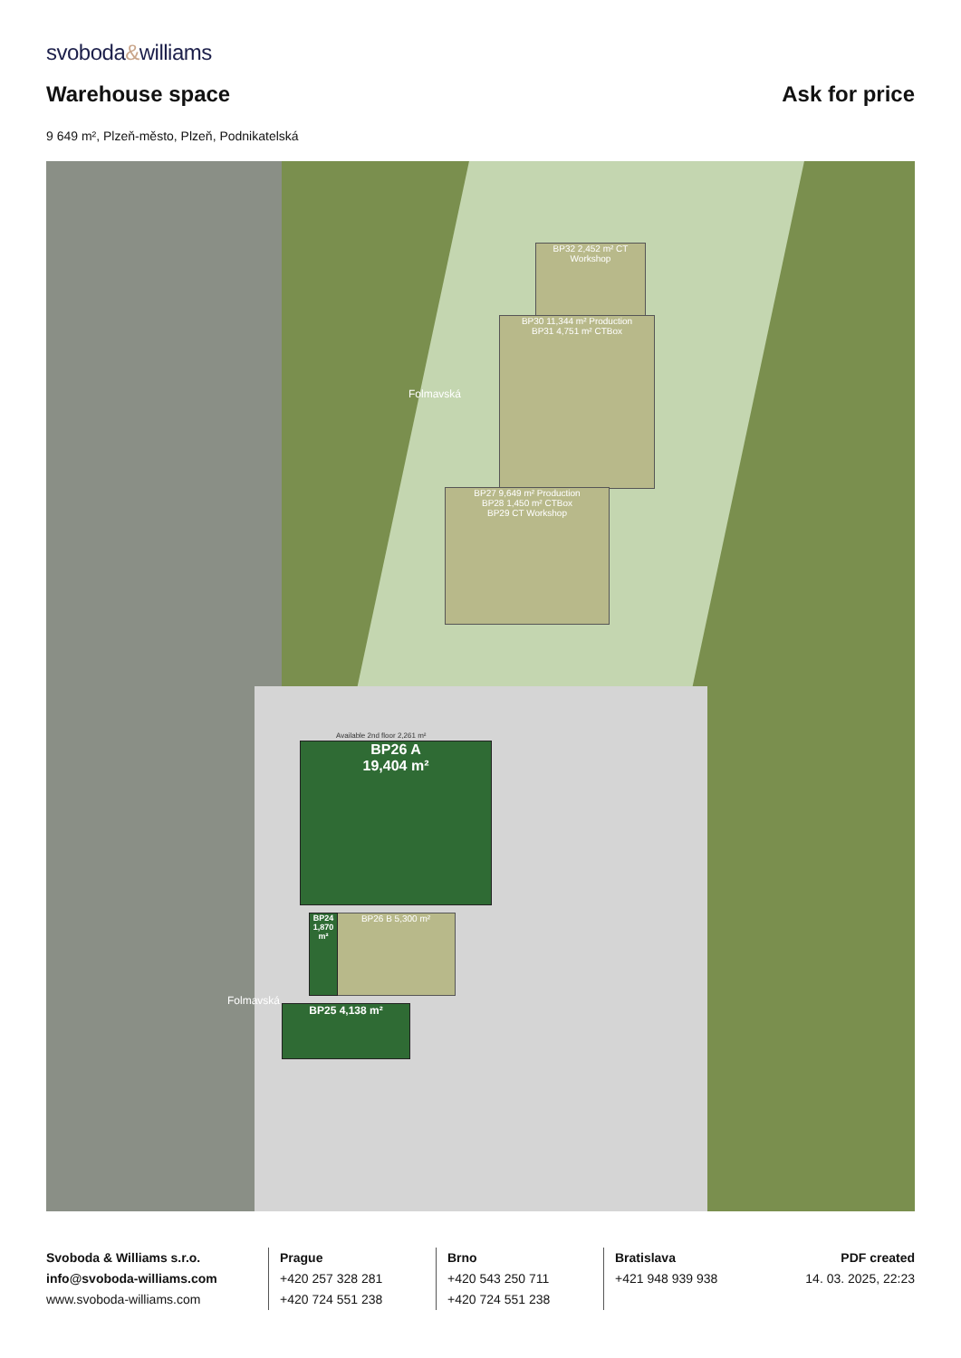svoboda&williams
Warehouse space
Ask for price
9 649 m², Plzeň-město, Plzeň, Podnikatelská
BP32 2,452 m² CT Workshop
BP30 11,344 m² Production
BP31 4,751 m² CTBox
BP27 9,649 m² Production
BP28 1,450 m² CTBox
BP29 CT Workshop
BP26 A
19,404 m²
BP26 B 5,300 m²
BP24 1,870 m²
BP25 4,138 m²
Folmavská
Folmavská
Available 2nd floor 2,261 m²
Svoboda & Williams s.r.o.
info@svoboda-williams.com
www.svoboda-williams.com
Prague
+420 257 328 281
+420 724 551 238
Brno
+420 543 250 711
+420 724 551 238
Bratislava
+421 948 939 938
PDF created
14. 03. 2025, 22:23